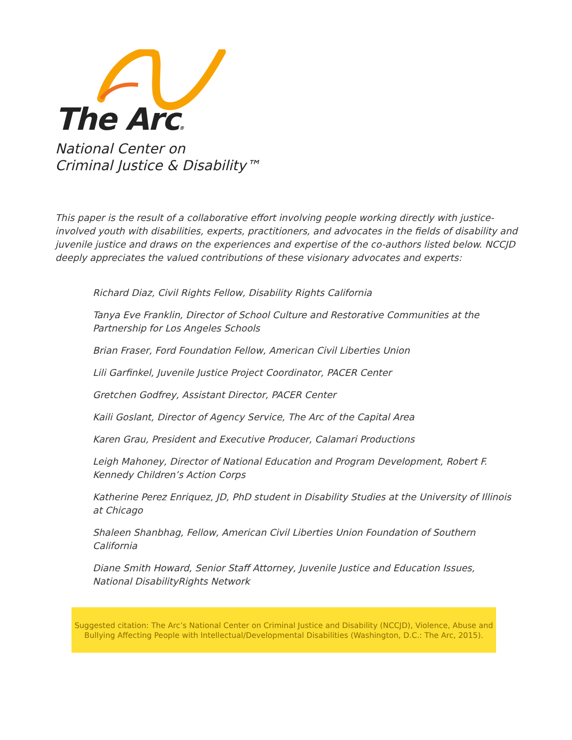The Arc®
National Center on
Criminal Justice & Disability™
This paper is the result of a collaborative effort involving people working directly with justice-involved youth with disabilities, experts, practitioners, and advocates in the fields of disability and juvenile justice and draws on the experiences and expertise of the co-authors listed below. NCCJD deeply appreciates the valued contributions of these visionary advocates and experts:
Richard Diaz, Civil Rights Fellow, Disability Rights California
Tanya Eve Franklin, Director of School Culture and Restorative Communities at the Partnership for Los Angeles Schools
Brian Fraser, Ford Foundation Fellow, American Civil Liberties Union
Lili Garfinkel, Juvenile Justice Project Coordinator, PACER Center
Gretchen Godfrey, Assistant Director, PACER Center
Kaili Goslant, Director of Agency Service, The Arc of the Capital Area
Karen Grau, President and Executive Producer, Calamari Productions
Leigh Mahoney, Director of National Education and Program Development, Robert F. Kennedy Children’s Action Corps
Katherine Perez Enriquez, JD, PhD student in Disability Studies at the University of Illinois at Chicago
Shaleen Shanbhag, Fellow, American Civil Liberties Union Foundation of Southern California
Diane Smith Howard, Senior Staff Attorney, Juvenile Justice and Education Issues, National DisabilityRights Network
Suggested citation: The Arc’s National Center on Criminal Justice and Disability (NCCJD), Violence, Abuse and Bullying Affecting People with Intellectual/Developmental Disabilities (Washington, D.C.: The Arc, 2015).